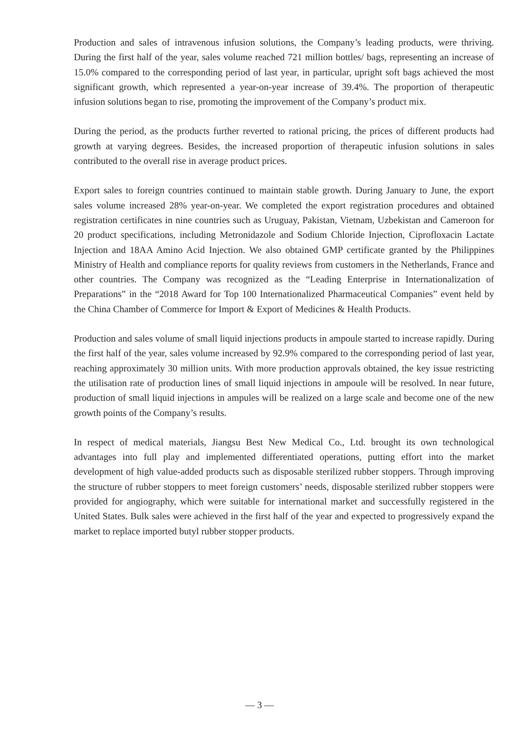Production and sales of intravenous infusion solutions, the Company’s leading products, were thriving. During the first half of the year, sales volume reached 721 million bottles/ bags, representing an increase of 15.0% compared to the corresponding period of last year, in particular, upright soft bags achieved the most significant growth, which represented a year-on-year increase of 39.4%. The proportion of therapeutic infusion solutions began to rise, promoting the improvement of the Company’s product mix.
During the period, as the products further reverted to rational pricing, the prices of different products had growth at varying degrees. Besides, the increased proportion of therapeutic infusion solutions in sales contributed to the overall rise in average product prices.
Export sales to foreign countries continued to maintain stable growth. During January to June, the export sales volume increased 28% year-on-year. We completed the export registration procedures and obtained registration certificates in nine countries such as Uruguay, Pakistan, Vietnam, Uzbekistan and Cameroon for 20 product specifications, including Metronidazole and Sodium Chloride Injection, Ciprofloxacin Lactate Injection and 18AA Amino Acid Injection. We also obtained GMP certificate granted by the Philippines Ministry of Health and compliance reports for quality reviews from customers in the Netherlands, France and other countries. The Company was recognized as the “Leading Enterprise in Internationalization of Preparations” in the “2018 Award for Top 100 Internationalized Pharmaceutical Companies” event held by the China Chamber of Commerce for Import & Export of Medicines & Health Products.
Production and sales volume of small liquid injections products in ampoule started to increase rapidly. During the first half of the year, sales volume increased by 92.9% compared to the corresponding period of last year, reaching approximately 30 million units. With more production approvals obtained, the key issue restricting the utilisation rate of production lines of small liquid injections in ampoule will be resolved. In near future, production of small liquid injections in ampules will be realized on a large scale and become one of the new growth points of the Company’s results.
In respect of medical materials, Jiangsu Best New Medical Co., Ltd. brought its own technological advantages into full play and implemented differentiated operations, putting effort into the market development of high value-added products such as disposable sterilized rubber stoppers. Through improving the structure of rubber stoppers to meet foreign customers’ needs, disposable sterilized rubber stoppers were provided for angiography, which were suitable for international market and successfully registered in the United States. Bulk sales were achieved in the first half of the year and expected to progressively expand the market to replace imported butyl rubber stopper products.
— 3 —